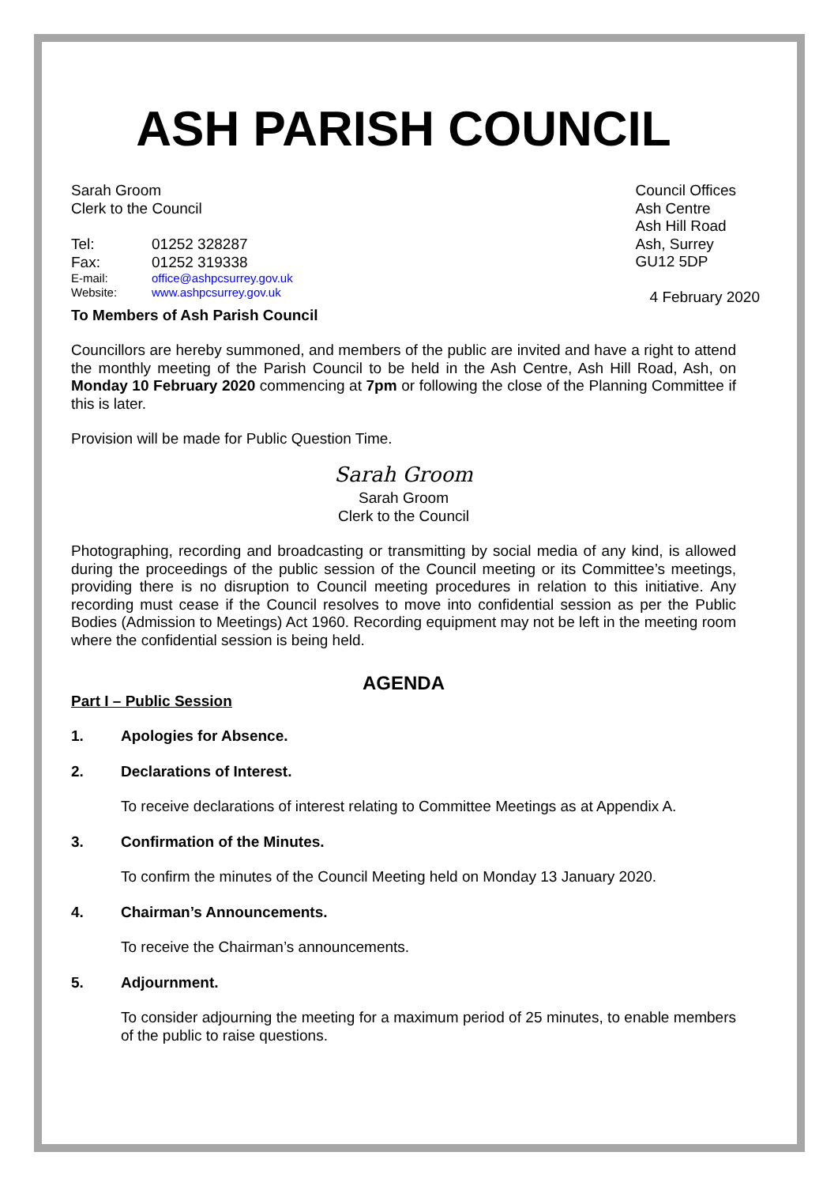ASH PARISH COUNCIL
Sarah Groom
Clerk to the Council
| Tel: | 01252 328287 |
| Fax: | 01252 319338 |
| E-mail: | office@ashpcsurrey.gov.uk |
| Website: | www.ashpcsurrey.gov.uk |
Council Offices
Ash Centre
Ash Hill Road
Ash, Surrey
GU12 5DP
4 February 2020
To Members of Ash Parish Council
Councillors are hereby summoned, and members of the public are invited and have a right to attend the monthly meeting of the Parish Council to be held in the Ash Centre, Ash Hill Road, Ash, on Monday 10 February 2020 commencing at 7pm or following the close of the Planning Committee if this is later.
Provision will be made for Public Question Time.
Sarah Groom
Sarah Groom
Clerk to the Council
Photographing, recording and broadcasting or transmitting by social media of any kind, is allowed during the proceedings of the public session of the Council meeting or its Committee’s meetings, providing there is no disruption to Council meeting procedures in relation to this initiative. Any recording must cease if the Council resolves to move into confidential session as per the Public Bodies (Admission to Meetings) Act 1960. Recording equipment may not be left in the meeting room where the confidential session is being held.
AGENDA
Part I – Public Session
1. Apologies for Absence.
2. Declarations of Interest.
To receive declarations of interest relating to Committee Meetings as at Appendix A.
3. Confirmation of the Minutes.
To confirm the minutes of the Council Meeting held on Monday 13 January 2020.
4. Chairman’s Announcements.
To receive the Chairman’s announcements.
5. Adjournment.
To consider adjourning the meeting for a maximum period of 25 minutes, to enable members of the public to raise questions.